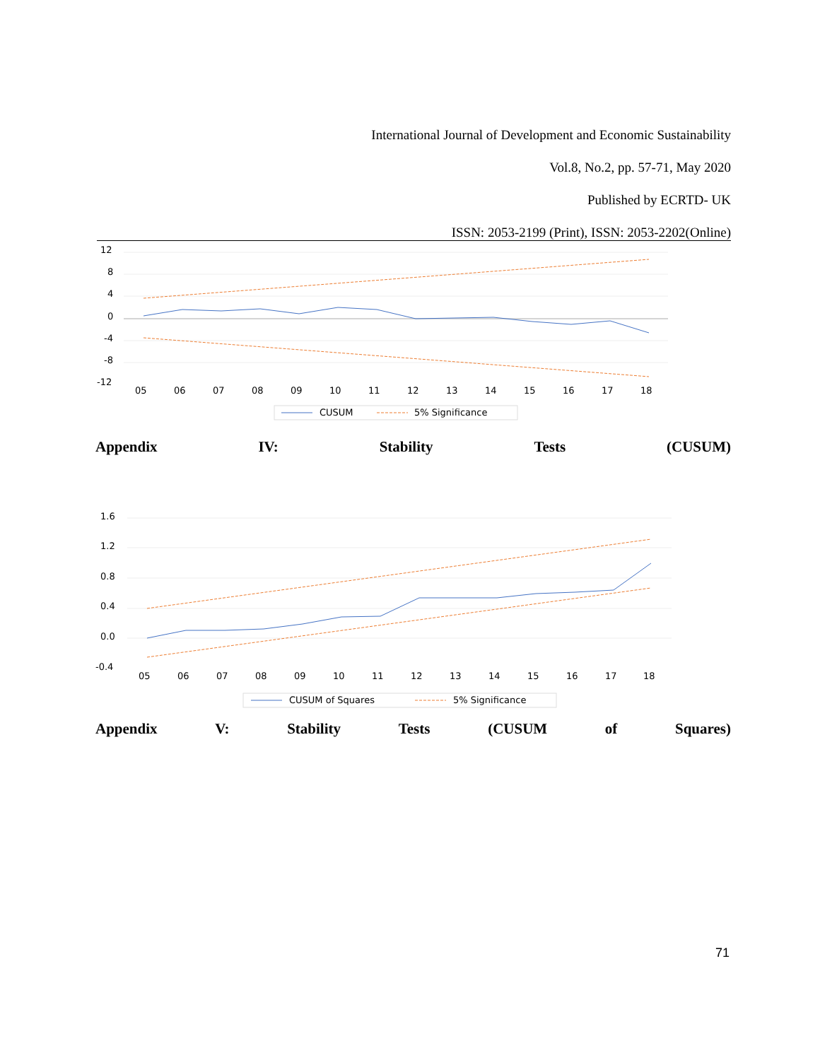International Journal of Development and Economic Sustainability
Vol.8, No.2, pp. 57-71, May 2020
Published by ECRTD- UK
ISSN: 2053-2199 (Print), ISSN: 2053-2202(Online)
12
8
4
0
-4
-8
-12
05
06
07
08
09
10
11
12
13
14
15
16
17
18
CUSUM
5% Significance
Appendix IV: Stability Tests (CUSUM)
1.6
1.2
0.8
0.4
0.0
-0.4
05
06
07
08
09
10
11
12
13
14
15
16
17
18
CUSUM of Squares
5% Significance
Appendix V: Stability Tests (CUSUM of Squares)
71